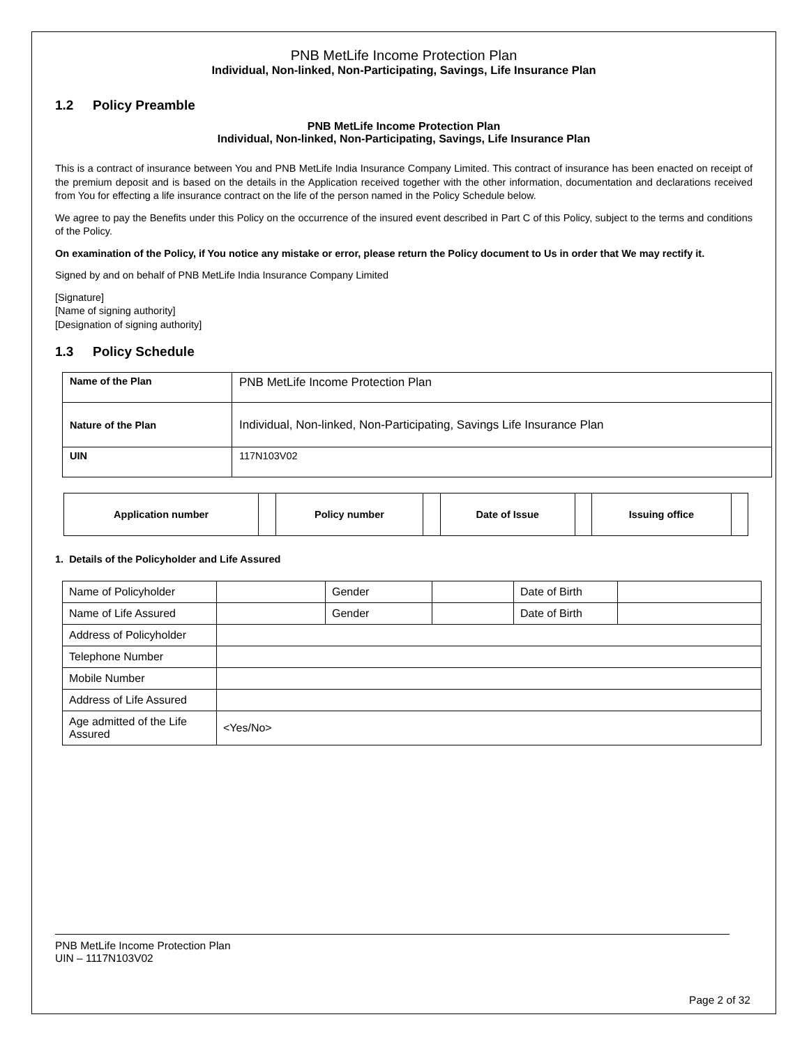PNB MetLife Income Protection Plan
Individual, Non-linked, Non-Participating, Savings, Life Insurance Plan
1.2 Policy Preamble
PNB MetLife Income Protection Plan
Individual, Non-linked, Non-Participating, Savings, Life Insurance Plan
This is a contract of insurance between You and PNB MetLife India Insurance Company Limited. This contract of insurance has been enacted on receipt of the premium deposit and is based on the details in the Application received together with the other information, documentation and declarations received from You for effecting a life insurance contract on the life of the person named in the Policy Schedule below.
We agree to pay the Benefits under this Policy on the occurrence of the insured event described in Part C of this Policy, subject to the terms and conditions of the Policy.
On examination of the Policy, if You notice any mistake or error, please return the Policy document to Us in order that We may rectify it.
Signed by and on behalf of PNB MetLife India Insurance Company Limited
[Signature]
[Name of signing authority]
[Designation of signing authority]
1.3 Policy Schedule
| Name of the Plan | PNB MetLife Income Protection Plan |
| Nature of the Plan | Individual, Non-linked, Non-Participating, Savings Life Insurance Plan |
| UIN | 117N103V02 |
| Application number | | Policy number | | Date of Issue | | Issuing office | |
1. Details of the Policyholder and Life Assured
| Name of Policyholder | | Gender | | Date of Birth | |
| Name of Life Assured | | Gender | | Date of Birth | |
| Address of Policyholder | | | | | |
| Telephone Number | | | | | |
| Mobile Number | | | | | |
| Address of Life Assured | | | | | |
| Age admitted of the Life Assured | <Yes/No> | | | | |
PNB MetLife Income Protection Plan
UIN – 1117N103V02
Page 2 of 32